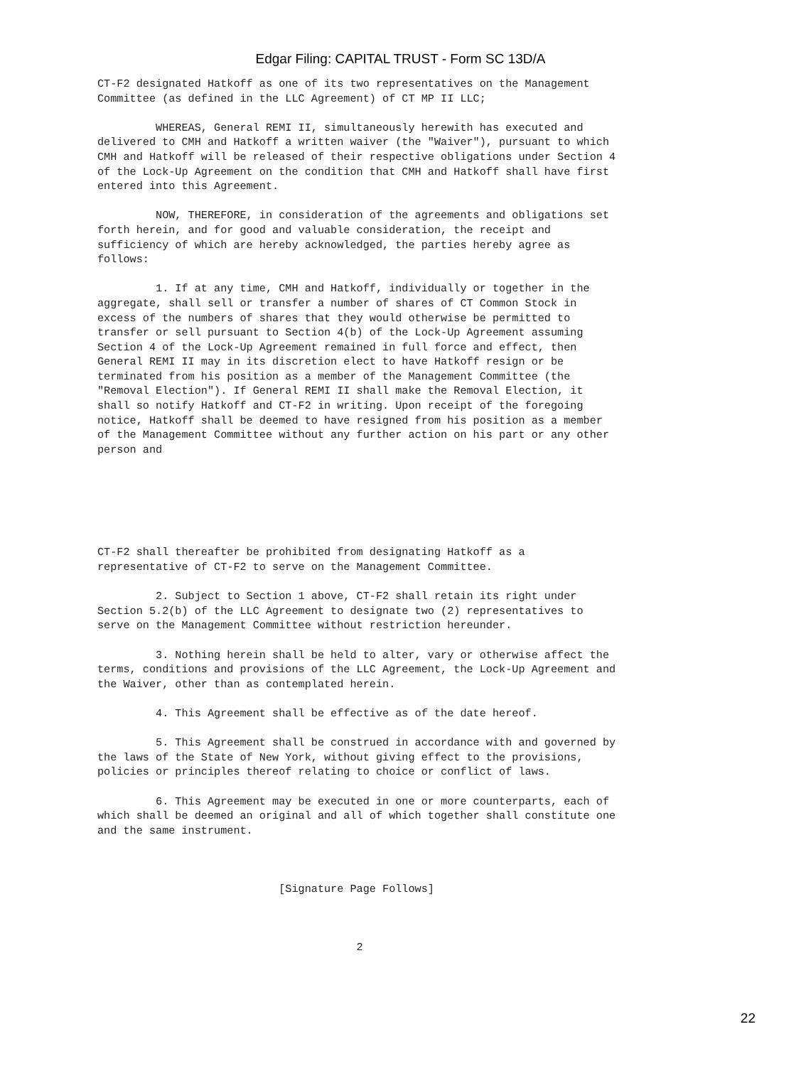Edgar Filing: CAPITAL TRUST - Form SC 13D/A
CT-F2 designated Hatkoff as one of its two representatives on the Management
Committee (as defined in the LLC Agreement) of CT MP II LLC;

         WHEREAS, General REMI II, simultaneously herewith has executed and
delivered to CMH and Hatkoff a written waiver (the "Waiver"), pursuant to which
CMH and Hatkoff will be released of their respective obligations under Section 4
of the Lock-Up Agreement on the condition that CMH and Hatkoff shall have first
entered into this Agreement.

         NOW, THEREFORE, in consideration of the agreements and obligations set
forth herein, and for good and valuable consideration, the receipt and
sufficiency of which are hereby acknowledged, the parties hereby agree as
follows:

         1. If at any time, CMH and Hatkoff, individually or together in the
aggregate, shall sell or transfer a number of shares of CT Common Stock in
excess of the numbers of shares that they would otherwise be permitted to
transfer or sell pursuant to Section 4(b) of the Lock-Up Agreement assuming
Section 4 of the Lock-Up Agreement remained in full force and effect, then
General REMI II may in its discretion elect to have Hatkoff resign or be
terminated from his position as a member of the Management Committee (the
"Removal Election"). If General REMI II shall make the Removal Election, it
shall so notify Hatkoff and CT-F2 in writing. Upon receipt of the foregoing
notice, Hatkoff shall be deemed to have resigned from his position as a member
of the Management Committee without any further action on his part or any other
person and
CT-F2 shall thereafter be prohibited from designating Hatkoff as a
representative of CT-F2 to serve on the Management Committee.

         2. Subject to Section 1 above, CT-F2 shall retain its right under
Section 5.2(b) of the LLC Agreement to designate two (2) representatives to
serve on the Management Committee without restriction hereunder.

         3. Nothing herein shall be held to alter, vary or otherwise affect the
terms, conditions and provisions of the LLC Agreement, the Lock-Up Agreement and
the Waiver, other than as contemplated herein.

         4. This Agreement shall be effective as of the date hereof.

         5. This Agreement shall be construed in accordance with and governed by
the laws of the State of New York, without giving effect to the provisions,
policies or principles thereof relating to choice or conflict of laws.

         6. This Agreement may be executed in one or more counterparts, each of
which shall be deemed an original and all of which together shall constitute one
and the same instrument.



                            [Signature Page Follows]



                                        2
22